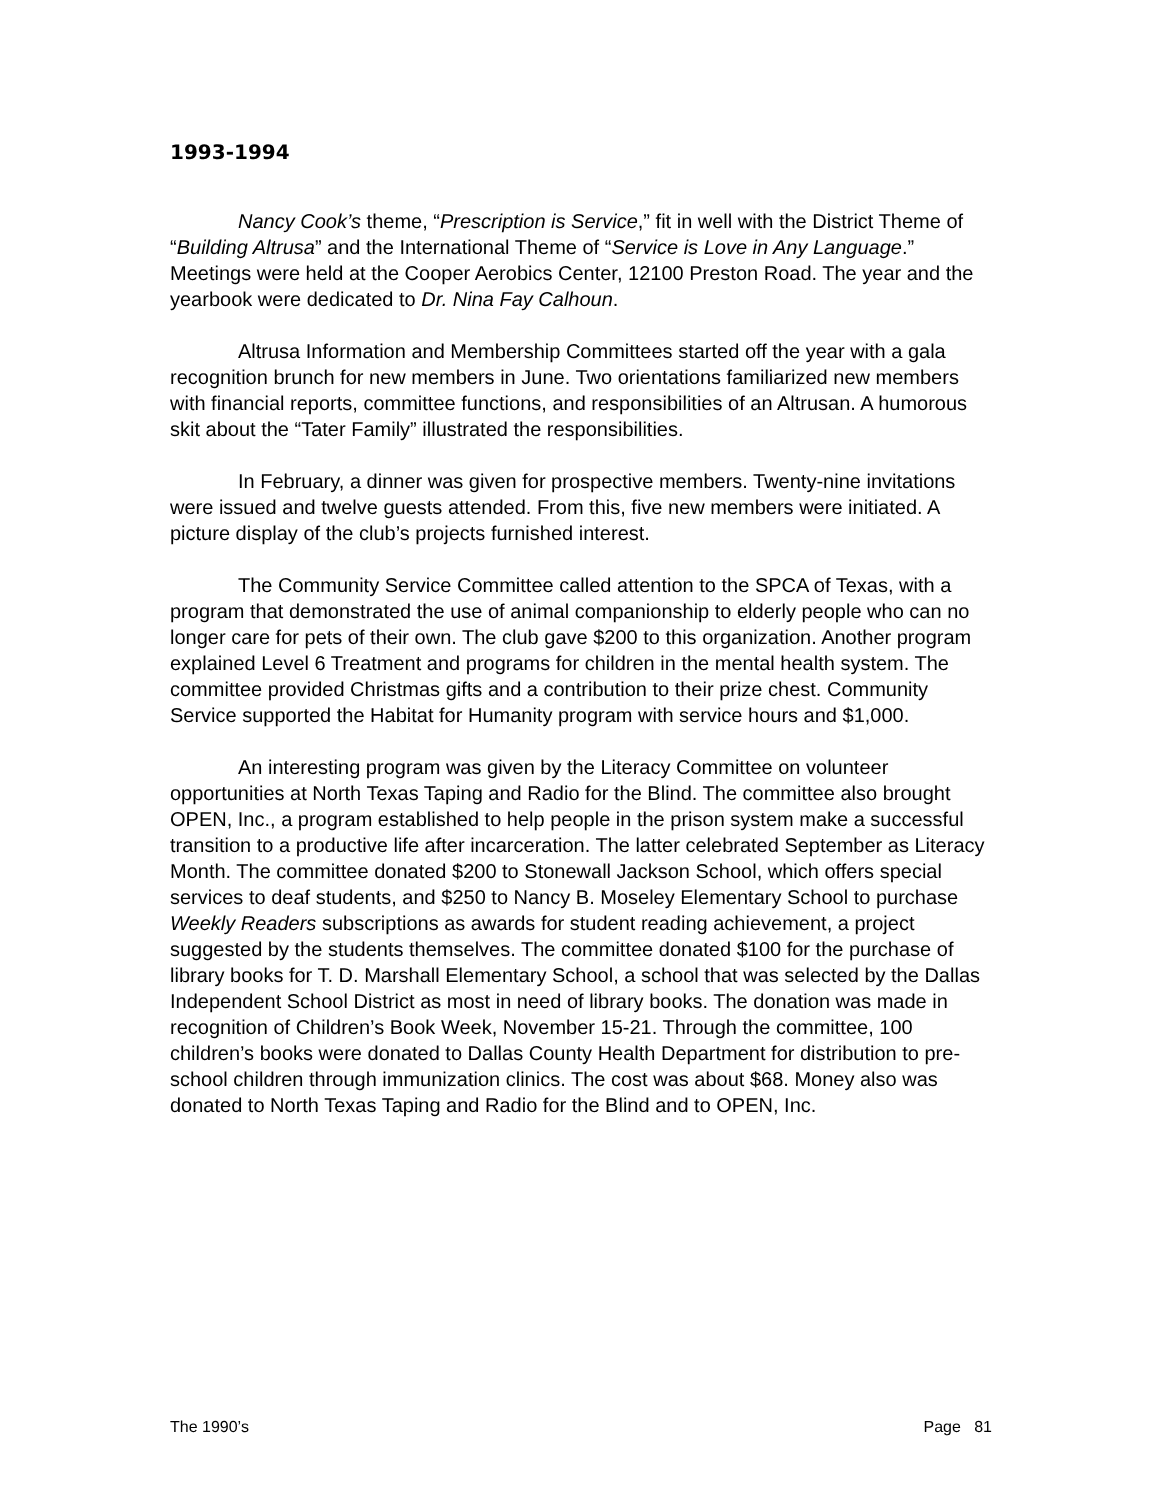1993-1994
Nancy Cook’s theme, “Prescription is Service,” fit in well with the District Theme of “Building Altrusa” and the International Theme of “Service is Love in Any Language.” Meetings were held at the Cooper Aerobics Center, 12100 Preston Road. The year and the yearbook were dedicated to Dr. Nina Fay Calhoun.
Altrusa Information and Membership Committees started off the year with a gala recognition brunch for new members in June. Two orientations familiarized new members with financial reports, committee functions, and responsibilities of an Altrusan. A humorous skit about the “Tater Family” illustrated the responsibilities.
In February, a dinner was given for prospective members. Twenty-nine invitations were issued and twelve guests attended. From this, five new members were initiated. A picture display of the club’s projects furnished interest.
The Community Service Committee called attention to the SPCA of Texas, with a program that demonstrated the use of animal companionship to elderly people who can no longer care for pets of their own. The club gave $200 to this organization. Another program explained Level 6 Treatment and programs for children in the mental health system. The committee provided Christmas gifts and a contribution to their prize chest. Community Service supported the Habitat for Humanity program with service hours and $1,000.
An interesting program was given by the Literacy Committee on volunteer opportunities at North Texas Taping and Radio for the Blind. The committee also brought OPEN, Inc., a program established to help people in the prison system make a successful transition to a productive life after incarceration. The latter celebrated September as Literacy Month. The committee donated $200 to Stonewall Jackson School, which offers special services to deaf students, and $250 to Nancy B. Moseley Elementary School to purchase Weekly Readers subscriptions as awards for student reading achievement, a project suggested by the students themselves. The committee donated $100 for the purchase of library books for T. D. Marshall Elementary School, a school that was selected by the Dallas Independent School District as most in need of library books. The donation was made in recognition of Children’s Book Week, November 15-21. Through the committee, 100 children’s books were donated to Dallas County Health Department for distribution to pre-school children through immunization clinics. The cost was about $68. Money also was donated to North Texas Taping and Radio for the Blind and to OPEN, Inc.
The 1990’s Page 81